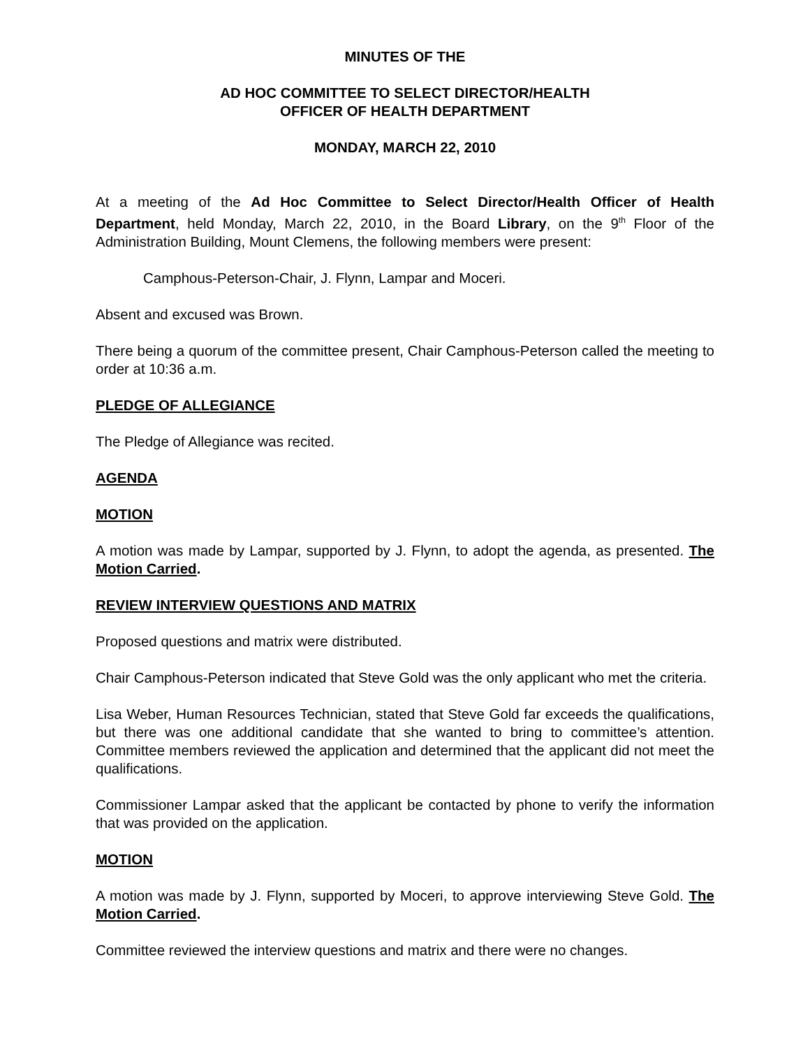MINUTES OF THE
AD HOC COMMITTEE TO SELECT DIRECTOR/HEALTH
OFFICER OF HEALTH DEPARTMENT
MONDAY, MARCH 22, 2010
At a meeting of the Ad Hoc Committee to Select Director/Health Officer of Health Department, held Monday, March 22, 2010, in the Board Library, on the 9<sup>th</sup> Floor of the Administration Building, Mount Clemens, the following members were present:
Camphous-Peterson-Chair, J. Flynn, Lampar and Moceri.
Absent and excused was Brown.
There being a quorum of the committee present, Chair Camphous-Peterson called the meeting to order at 10:36 a.m.
PLEDGE OF ALLEGIANCE
The Pledge of Allegiance was recited.
AGENDA
MOTION
A motion was made by Lampar, supported by J. Flynn, to adopt the agenda, as presented. The Motion Carried.
REVIEW INTERVIEW QUESTIONS AND MATRIX
Proposed questions and matrix were distributed.
Chair Camphous-Peterson indicated that Steve Gold was the only applicant who met the criteria.
Lisa Weber, Human Resources Technician, stated that Steve Gold far exceeds the qualifications, but there was one additional candidate that she wanted to bring to committee’s attention. Committee members reviewed the application and determined that the applicant did not meet the qualifications.
Commissioner Lampar asked that the applicant be contacted by phone to verify the information that was provided on the application.
MOTION
A motion was made by J. Flynn, supported by Moceri, to approve interviewing Steve Gold. The Motion Carried.
Committee reviewed the interview questions and matrix and there were no changes.